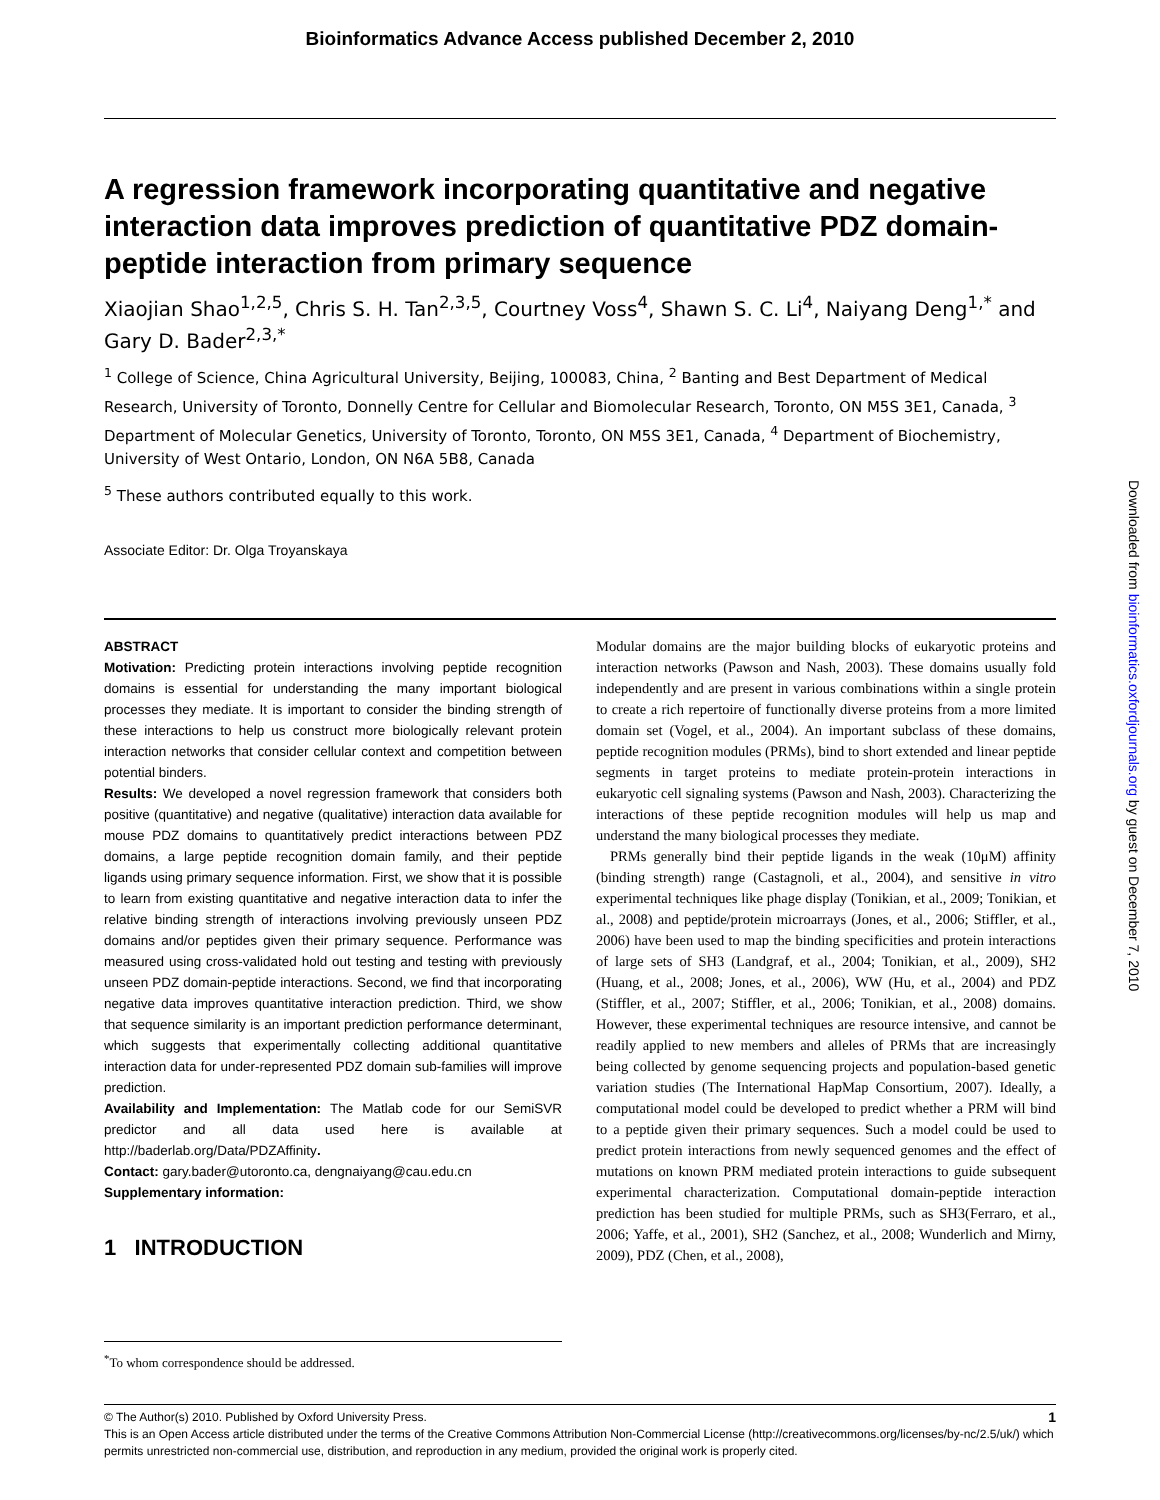Bioinformatics Advance Access published December 2, 2010
A regression framework incorporating quantitative and negative interaction data improves prediction of quantitative PDZ domain-peptide interaction from primary sequence
Xiaojian Shao<sup>1,2,5</sup>, Chris S. H. Tan<sup>2,3,5</sup>, Courtney Voss<sup>4</sup>, Shawn S. C. Li<sup>4</sup>, Naiyang Deng<sup>1,*</sup> and Gary D. Bader<sup>2,3,*</sup>
<sup>1</sup> College of Science, China Agricultural University, Beijing, 100083, China, <sup>2</sup> Banting and Best Department of Medical Research, University of Toronto, Donnelly Centre for Cellular and Biomolecular Research, Toronto, ON M5S 3E1, Canada, <sup>3</sup> Department of Molecular Genetics, University of Toronto, Toronto, ON M5S 3E1, Canada, <sup>4</sup> Department of Biochemistry, University of West Ontario, London, ON N6A 5B8, Canada
<sup>5</sup> These authors contributed equally to this work.
Associate Editor: Dr. Olga Troyanskaya
ABSTRACT
Motivation: Predicting protein interactions involving peptide recognition domains is essential for understanding the many important biological processes they mediate. It is important to consider the binding strength of these interactions to help us construct more biologically relevant protein interaction networks that consider cellular context and competition between potential binders.
Results: We developed a novel regression framework that considers both positive (quantitative) and negative (qualitative) interaction data available for mouse PDZ domains to quantitatively predict interactions between PDZ domains, a large peptide recognition domain family, and their peptide ligands using primary sequence information. First, we show that it is possible to learn from existing quantitative and negative interaction data to infer the relative binding strength of interactions involving previously unseen PDZ domains and/or peptides given their primary sequence. Performance was measured using cross-validated hold out testing and testing with previously unseen PDZ domain-peptide interactions. Second, we find that incorporating negative data improves quantitative interaction prediction. Third, we show that sequence similarity is an important prediction performance determinant, which suggests that experimentally collecting additional quantitative interaction data for under-represented PDZ domain sub-families will improve prediction.
Availability and Implementation: The Matlab code for our SemiSVR predictor and all data used here is available at http://baderlab.org/Data/PDZAffinity.
Contact: gary.bader@utoronto.ca, dengnaiyang@cau.edu.cn
Supplementary information:
1 INTRODUCTION
<sup>*</sup> To whom correspondence should be addressed.
Modular domains are the major building blocks of eukaryotic proteins and interaction networks (Pawson and Nash, 2003). These domains usually fold independently and are present in various combinations within a single protein to create a rich repertoire of functionally diverse proteins from a more limited domain set (Vogel, et al., 2004). An important subclass of these domains, peptide recognition modules (PRMs), bind to short extended and linear peptide segments in target proteins to mediate protein-protein interactions in eukaryotic cell signaling systems (Pawson and Nash, 2003). Characterizing the interactions of these peptide recognition modules will help us map and understand the many biological processes they mediate.
PRMs generally bind their peptide ligands in the weak (10μM) affinity (binding strength) range (Castagnoli, et al., 2004), and sensitive in vitro experimental techniques like phage display (Tonikian, et al., 2009; Tonikian, et al., 2008) and peptide/protein microarrays (Jones, et al., 2006; Stiffler, et al., 2006) have been used to map the binding specificities and protein interactions of large sets of SH3 (Landgraf, et al., 2004; Tonikian, et al., 2009), SH2 (Huang, et al., 2008; Jones, et al., 2006), WW (Hu, et al., 2004) and PDZ (Stiffler, et al., 2007; Stiffler, et al., 2006; Tonikian, et al., 2008) domains. However, these experimental techniques are resource intensive, and cannot be readily applied to new members and alleles of PRMs that are increasingly being collected by genome sequencing projects and population-based genetic variation studies (The International HapMap Consortium, 2007). Ideally, a computational model could be developed to predict whether a PRM will bind to a peptide given their primary sequences. Such a model could be used to predict protein interactions from newly sequenced genomes and the effect of mutations on known PRM mediated protein interactions to guide subsequent experimental characterization. Computational domain-peptide interaction prediction has been studied for multiple PRMs, such as SH3(Ferraro, et al., 2006; Yaffe, et al., 2001), SH2 (Sanchez, et al., 2008; Wunderlich and Mirny, 2009), PDZ (Chen, et al., 2008),
1 © The Author(s) 2010. Published by Oxford University Press.
This is an Open Access article distributed under the terms of the Creative Commons Attribution Non-Commercial License (http://creativecommons.org/licenses/by-nc/2.5/uk/) which permits unrestricted non-commercial use, distribution, and reproduction in any medium, provided the original work is properly cited.
Downloaded from bioinformatics.oxfordjournals.org by guest on December 7, 2010